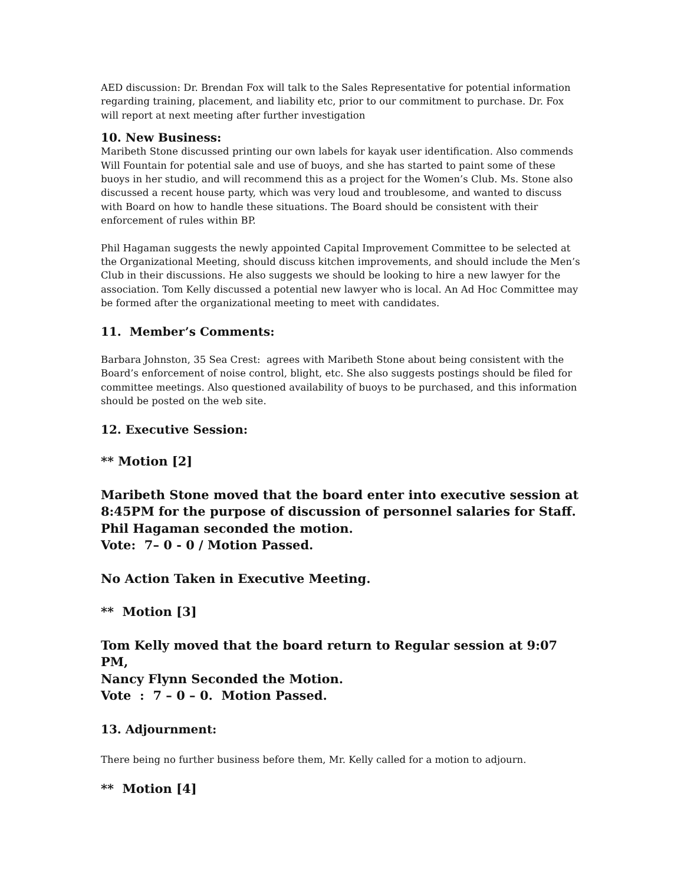AED discussion: Dr. Brendan Fox will talk to the Sales Representative for potential information regarding training, placement, and liability etc, prior to our commitment to purchase. Dr. Fox will report at next meeting after further investigation
10. New Business:
Maribeth Stone discussed printing our own labels for kayak user identification. Also commends Will Fountain for potential sale and use of buoys, and she has started to paint some of these buoys in her studio, and will recommend this as a project for the Women’s Club. Ms. Stone also discussed a recent house party, which was very loud and troublesome, and wanted to discuss with Board on how to handle these situations. The Board should be consistent with their enforcement of rules within BP.
Phil Hagaman suggests the newly appointed Capital Improvement Committee to be selected at the Organizational Meeting, should discuss kitchen improvements, and should include the Men’s Club in their discussions. He also suggests we should be looking to hire a new lawyer for the association. Tom Kelly discussed a potential new lawyer who is local. An Ad Hoc Committee may be formed after the organizational meeting to meet with candidates.
11. Member’s Comments:
Barbara Johnston, 35 Sea Crest: agrees with Maribeth Stone about being consistent with the Board’s enforcement of noise control, blight, etc. She also suggests postings should be filed for committee meetings. Also questioned availability of buoys to be purchased, and this information should be posted on the web site.
12. Executive Session:
** Motion [2]
Maribeth Stone moved that the board enter into executive session at 8:45PM for the purpose of discussion of personnel salaries for Staff.
Phil Hagaman seconded the motion.
Vote: 7– 0 - 0 / Motion Passed.
No Action Taken in Executive Meeting.
** Motion [3]
Tom Kelly moved that the board return to Regular session at 9:07 PM,
Nancy Flynn Seconded the Motion.
Vote : 7 – 0 – 0. Motion Passed.
13. Adjournment:
There being no further business before them, Mr. Kelly called for a motion to adjourn.
** Motion [4]